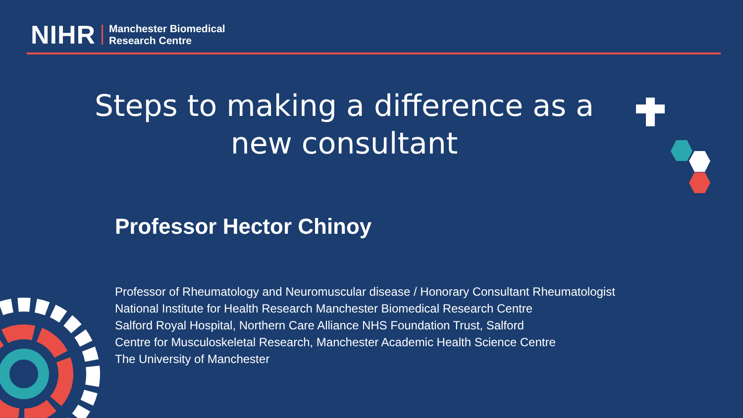NIHR
Manchester Biomedical
Research Centre
Steps to making a difference as a new consultant
Professor Hector Chinoy
Professor of Rheumatology and Neuromuscular disease / Honorary Consultant Rheumatologist
National Institute for Health Research Manchester Biomedical Research Centre
Salford Royal Hospital, Northern Care Alliance NHS Foundation Trust, Salford
Centre for Musculoskeletal Research, Manchester Academic Health Science Centre
The University of Manchester